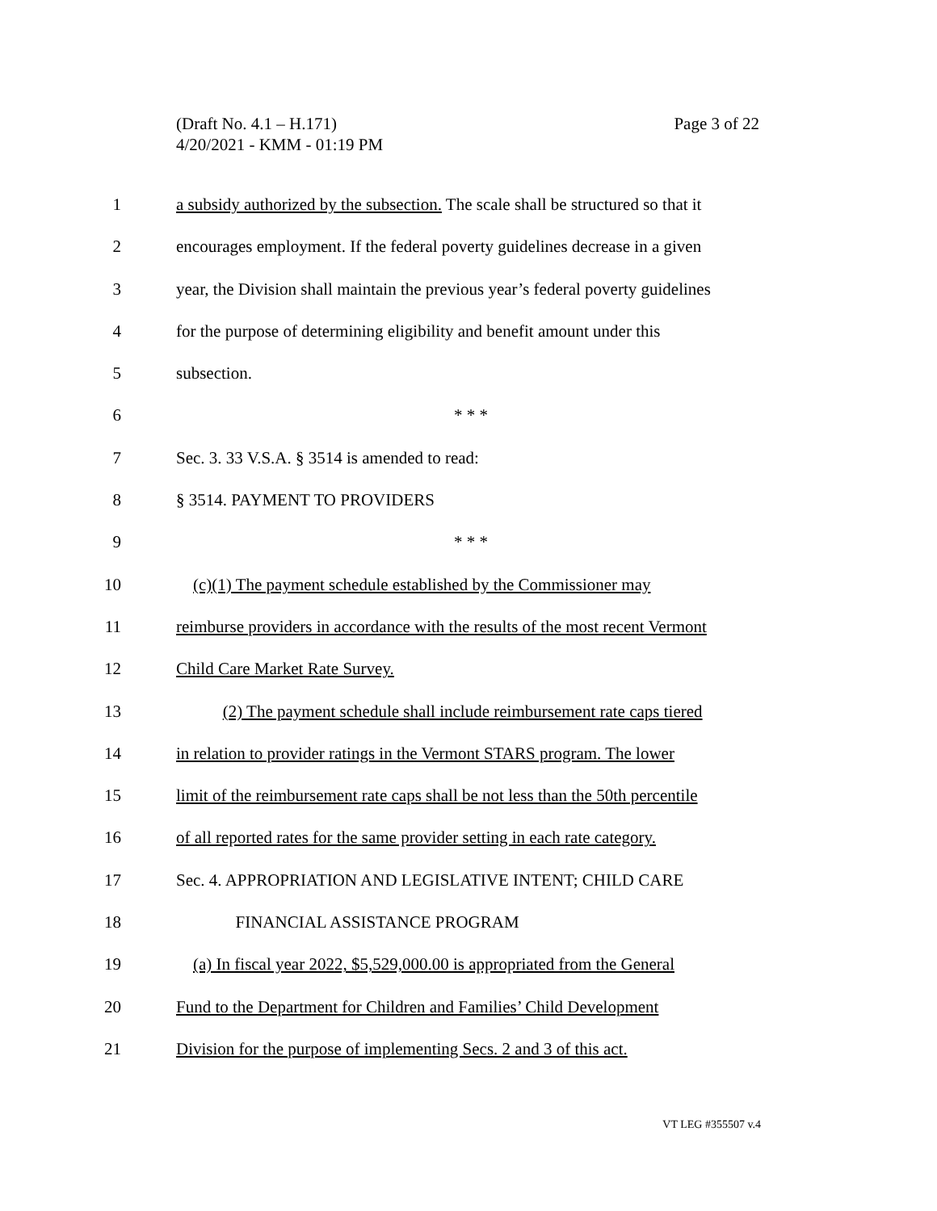Page 3 of 22 (Draft No. 4.1 – H.171)
4/20/2021 - KMM - 01:19 PM
1 a subsidy authorized by the subsection. The scale shall be structured so that it
2 encourages employment. If the federal poverty guidelines decrease in a given
3 year, the Division shall maintain the previous year’s federal poverty guidelines
4 for the purpose of determining eligibility and benefit amount under this
5 subsection.
6 * * *
7 Sec. 3. 33 V.S.A. § 3514 is amended to read:
8 § 3514. PAYMENT TO PROVIDERS
9 * * *
10 (c)(1) The payment schedule established by the Commissioner may
11 reimburse providers in accordance with the results of the most recent Vermont
12 Child Care Market Rate Survey.
13 (2) The payment schedule shall include reimbursement rate caps tiered
14 in relation to provider ratings in the Vermont STARS program. The lower
15 limit of the reimbursement rate caps shall be not less than the 50th percentile
16 of all reported rates for the same provider setting in each rate category.
17 Sec. 4. APPROPRIATION AND LEGISLATIVE INTENT; CHILD CARE
18 FINANCIAL ASSISTANCE PROGRAM
19 (a) In fiscal year 2022, $5,529,000.00 is appropriated from the General
20 Fund to the Department for Children and Families’ Child Development
21 Division for the purpose of implementing Secs. 2 and 3 of this act.
VT LEG #355507 v.4